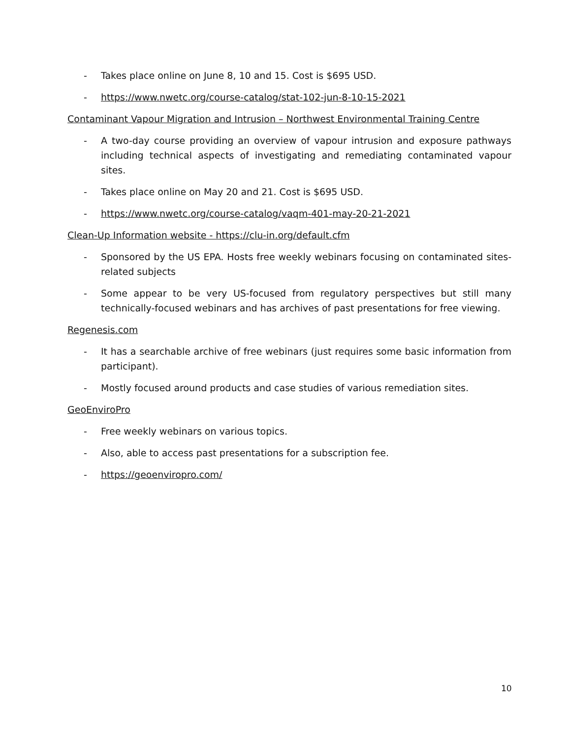- Takes place online on June 8, 10 and 15. Cost is $695 USD.
- https://www.nwetc.org/course-catalog/stat-102-jun-8-10-15-2021
Contaminant Vapour Migration and Intrusion – Northwest Environmental Training Centre
- A two-day course providing an overview of vapour intrusion and exposure pathways including technical aspects of investigating and remediating contaminated vapour sites.
- Takes place online on May 20 and 21. Cost is $695 USD.
- https://www.nwetc.org/course-catalog/vaqm-401-may-20-21-2021
Clean-Up Information website - https://clu-in.org/default.cfm
- Sponsored by the US EPA. Hosts free weekly webinars focusing on contaminated sites-related subjects
- Some appear to be very US-focused from regulatory perspectives but still many technically-focused webinars and has archives of past presentations for free viewing.
Regenesis.com
- It has a searchable archive of free webinars (just requires some basic information from participant).
- Mostly focused around products and case studies of various remediation sites.
GeoEnviroPro
- Free weekly webinars on various topics.
- Also, able to access past presentations for a subscription fee.
- https://geoenviropro.com/
10